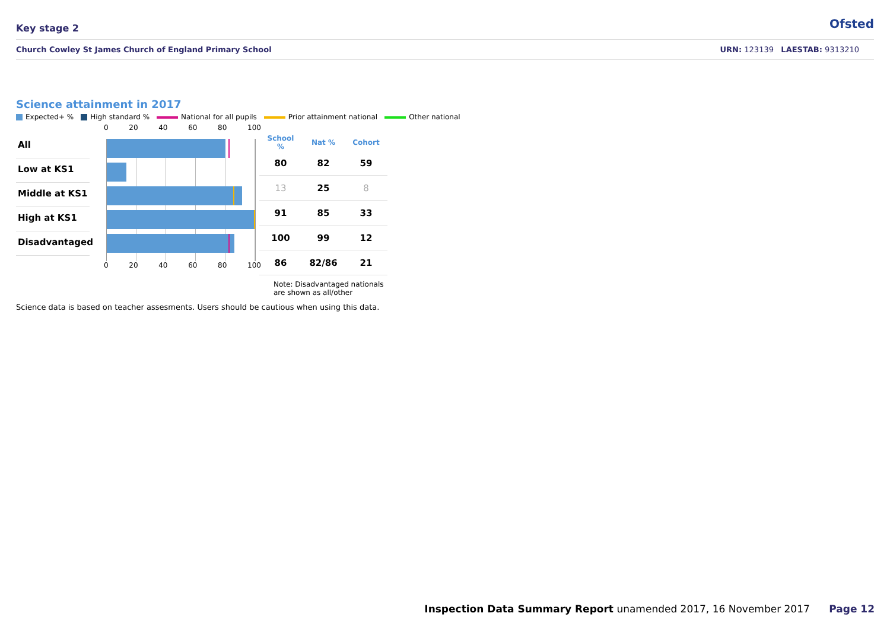Key stage 2 Ofsted
Church Cowley St James Church of England Primary School URN: 123139 LAESTAB: 9313210
Science attainment in 2017
Expected+ % High standard % National for all pupils Prior attainment national Other national
All
Low at KS1
Middle at KS1
High at KS1
Disadvantaged
0 20 40 60 80 100
0 20 40 60 80 100
| School % | Nat % | Cohort |
| --- | --- | --- |
| 80 | 82 | 59 |
| 13 | 25 | 8 |
| 91 | 85 | 33 |
| 100 | 99 | 12 |
| 86 | 82/86 | 21 |
Note: Disadvantaged nationals
are shown as all/other
Science data is based on teacher assesments. Users should be cautious when using this data.
Inspection Data Summary Report unamended 2017, 16 November 2017 Page 12